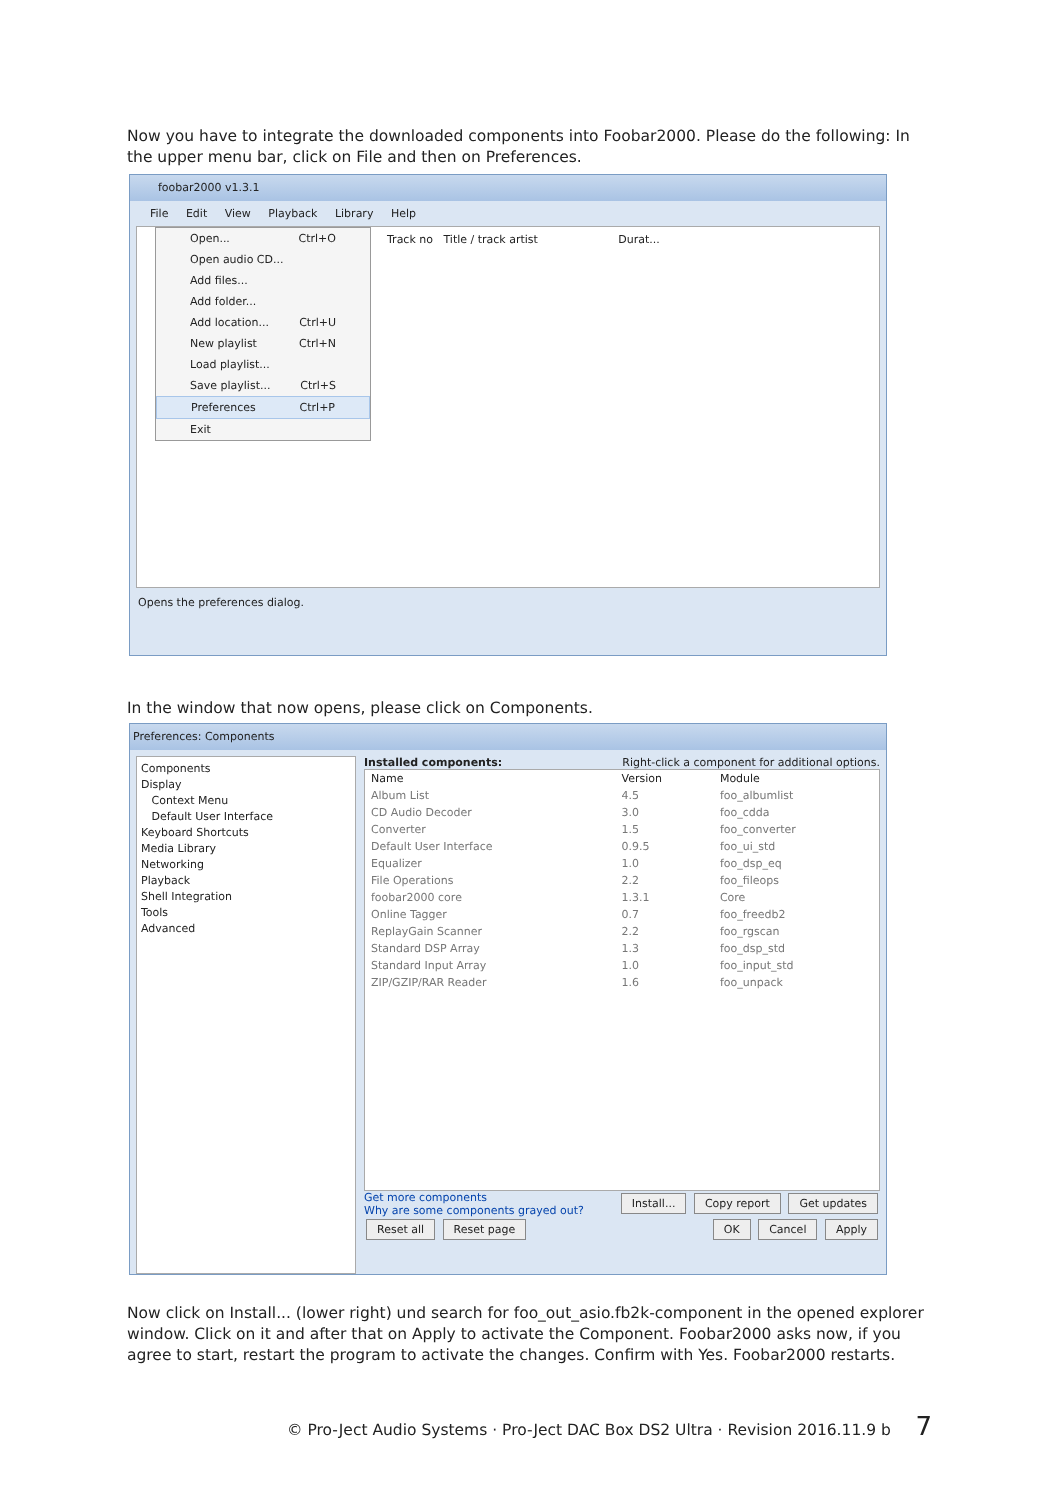Now you have to integrate the downloaded components into Foobar2000. Please do the following: In the upper menu bar, click on File and then on Preferences.
foobar2000 v1.3.1
File Edit View Playback Library Help
Track no Title / track artist Durat...
Open... Ctrl+O
Open audio CD...
Add files...
Add folder...
Add location... Ctrl+U
New playlist Ctrl+N
Load playlist...
Save playlist... Ctrl+S
Preferences Ctrl+P
Exit
Opens the preferences dialog.
In the window that now opens, please click on Components.
Preferences: Components
Components
Display
Context Menu
Default User Interface
Keyboard Shortcuts
Media Library
Networking
Playback
Shell Integration
Tools
Advanced
Installed components: Right-click a component for additional options.
| Name | Version | Module |
| --- | --- | --- |
| Album List | 4.5 | foo_albumlist |
| CD Audio Decoder | 3.0 | foo_cdda |
| Converter | 1.5 | foo_converter |
| Default User Interface | 0.9.5 | foo_ui_std |
| Equalizer | 1.0 | foo_dsp_eq |
| File Operations | 2.2 | foo_fileops |
| foobar2000 core | 1.3.1 | Core |
| Online Tagger | 0.7 | foo_freedb2 |
| ReplayGain Scanner | 2.2 | foo_rgscan |
| Standard DSP Array | 1.3 | foo_dsp_std |
| Standard Input Array | 1.0 | foo_input_std |
| ZIP/GZIP/RAR Reader | 1.6 | foo_unpack |
Get more components
Why are some components grayed out?
Install... Copy report Get updates
Reset all Reset page OK Cancel Apply
Now click on Install... (lower right) und search for foo_out_asio.fb2k-component in the opened explorer window. Click on it and after that on Apply to activate the Component. Foobar2000 asks now, if you agree to start, restart the program to activate the changes. Confirm with Yes. Foobar2000 restarts.
© Pro-Ject Audio Systems · Pro-Ject DAC Box DS2 Ultra · Revision 2016.11.9 b 7